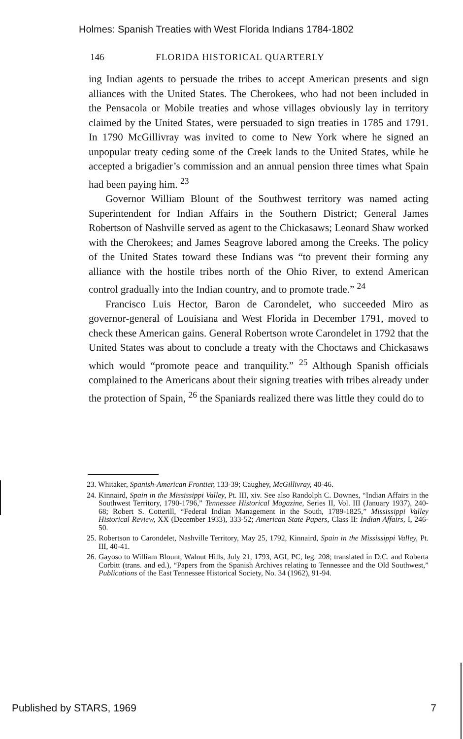Holmes: Spanish Treaties with West Florida Indians 1784-1802
146 FLORIDA HISTORICAL QUARTERLY
ing Indian agents to persuade the tribes to accept American presents and sign alliances with the United States. The Cherokees, who had not been included in the Pensacola or Mobile treaties and whose villages obviously lay in territory claimed by the United States, were persuaded to sign treaties in 1785 and 1791. In 1790 McGillivray was invited to come to New York where he signed an unpopular treaty ceding some of the Creek lands to the United States, while he accepted a brigadier’s commission and an annual pension three times what Spain had been paying him. <sup>23</sup>
Governor William Blount of the Southwest territory was named acting Superintendent for Indian Affairs in the Southern District; General James Robertson of Nashville served as agent to the Chickasaws; Leonard Shaw worked with the Cherokees; and James Seagrove labored among the Creeks. The policy of the United States toward these Indians was “to prevent their forming any alliance with the hostile tribes north of the Ohio River, to extend American control gradually into the Indian country, and to promote trade.” <sup>24</sup>
Francisco Luis Hector, Baron de Carondelet, who succeeded Miro as governor-general of Louisiana and West Florida in December 1791, moved to check these American gains. General Robertson wrote Carondelet in 1792 that the United States was about to conclude a treaty with the Choctaws and Chickasaws which would “promote peace and tranquility.” <sup>25</sup> Although Spanish officials complained to the Americans about their signing treaties with tribes already under the protection of Spain, <sup>26</sup> the Spaniards realized there was little they could do to
23. Whitaker, Spanish-American Frontier, 133-39; Caughey, McGillivray, 40-46.
24. Kinnaird, Spain in the Mississippi Valley, Pt. III, xiv. See also Randolph C. Downes, “Indian Affairs in the Southwest Territory, 1790-1796,” Tennessee Historical Magazine, Series II, Vol. III (January 1937), 240-68; Robert S. Cotterill, “Federal Indian Management in the South, 1789-1825,” Mississippi Valley Historical Review, XX (December 1933), 333-52; American State Papers, Class II: Indian Affairs, I, 246-50.
25. Robertson to Carondelet, Nashville Territory, May 25, 1792, Kinnaird, Spain in the Mississippi Valley, Pt. III, 40-41.
26. Gayoso to William Blount, Walnut Hills, July 21, 1793, AGI, PC, leg. 208; translated in D.C. and Roberta Corbitt (trans. and ed.), “Papers from the Spanish Archives relating to Tennessee and the Old Southwest,” Publications of the East Tennessee Historical Society, No. 34 (1962), 91-94.
Published by STARS, 1969 7